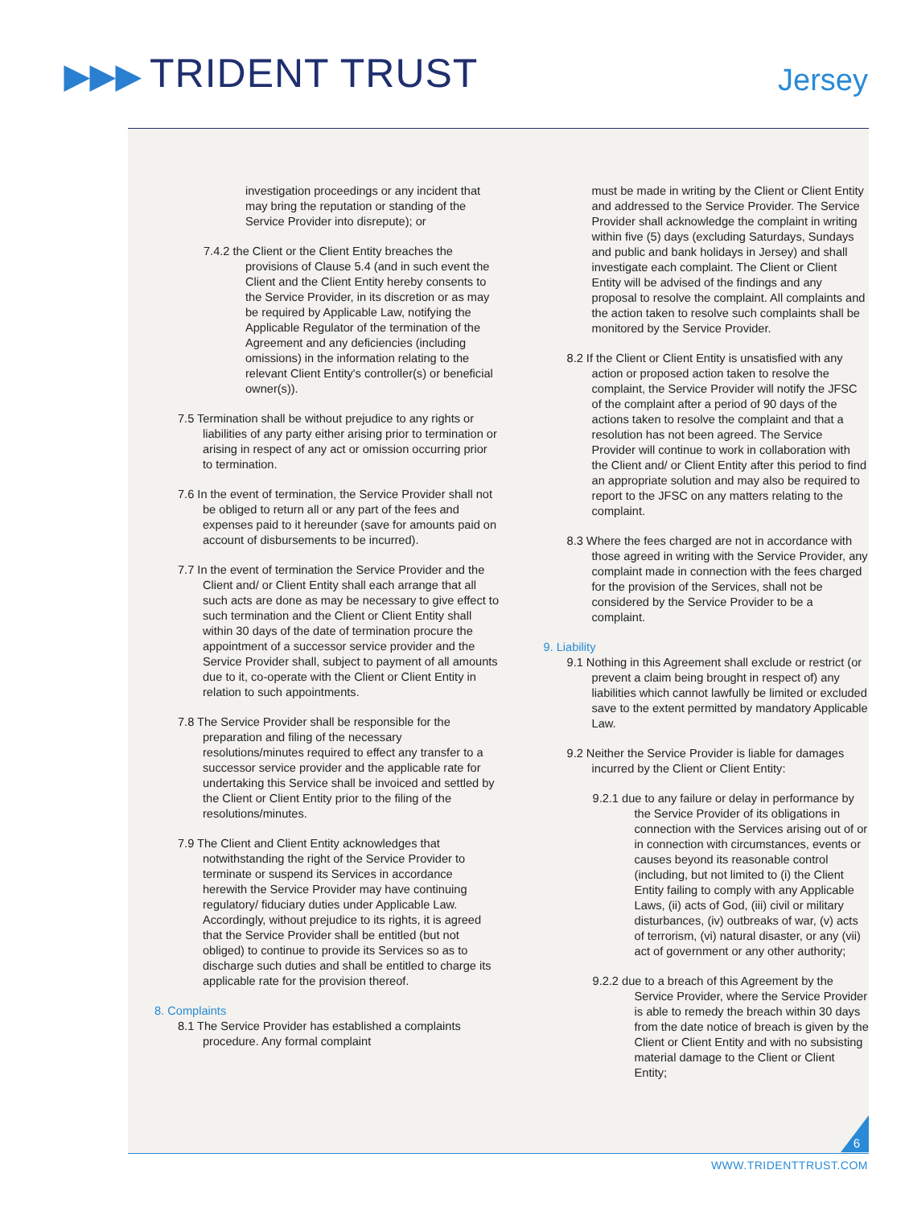▶▶▶ TRIDENT TRUST Jersey
investigation proceedings or any incident that may bring the reputation or standing of the Service Provider into disrepute); or
7.4.2 the Client or the Client Entity breaches the provisions of Clause 5.4 (and in such event the Client and the Client Entity hereby consents to the Service Provider, in its discretion or as may be required by Applicable Law, notifying the Applicable Regulator of the termination of the Agreement and any deficiencies (including omissions) in the information relating to the relevant Client Entity's controller(s) or beneficial owner(s)).
7.5 Termination shall be without prejudice to any rights or liabilities of any party either arising prior to termination or arising in respect of any act or omission occurring prior to termination.
7.6 In the event of termination, the Service Provider shall not be obliged to return all or any part of the fees and expenses paid to it hereunder (save for amounts paid on account of disbursements to be incurred).
7.7 In the event of termination the Service Provider and the Client and/ or Client Entity shall each arrange that all such acts are done as may be necessary to give effect to such termination and the Client or Client Entity shall within 30 days of the date of termination procure the appointment of a successor service provider and the Service Provider shall, subject to payment of all amounts due to it, co-operate with the Client or Client Entity in relation to such appointments.
7.8 The Service Provider shall be responsible for the preparation and filing of the necessary resolutions/minutes required to effect any transfer to a successor service provider and the applicable rate for undertaking this Service shall be invoiced and settled by the Client or Client Entity prior to the filing of the resolutions/minutes.
7.9 The Client and Client Entity acknowledges that notwithstanding the right of the Service Provider to terminate or suspend its Services in accordance herewith the Service Provider may have continuing regulatory/ fiduciary duties under Applicable Law. Accordingly, without prejudice to its rights, it is agreed that the Service Provider shall be entitled (but not obliged) to continue to provide its Services so as to discharge such duties and shall be entitled to charge its applicable rate for the provision thereof.
8. Complaints
8.1 The Service Provider has established a complaints procedure. Any formal complaint
must be made in writing by the Client or Client Entity and addressed to the Service Provider. The Service Provider shall acknowledge the complaint in writing within five (5) days (excluding Saturdays, Sundays and public and bank holidays in Jersey) and shall investigate each complaint. The Client or Client Entity will be advised of the findings and any proposal to resolve the complaint. All complaints and the action taken to resolve such complaints shall be monitored by the Service Provider.
8.2 If the Client or Client Entity is unsatisfied with any action or proposed action taken to resolve the complaint, the Service Provider will notify the JFSC of the complaint after a period of 90 days of the actions taken to resolve the complaint and that a resolution has not been agreed. The Service Provider will continue to work in collaboration with the Client and/ or Client Entity after this period to find an appropriate solution and may also be required to report to the JFSC on any matters relating to the complaint.
8.3 Where the fees charged are not in accordance with those agreed in writing with the Service Provider, any complaint made in connection with the fees charged for the provision of the Services, shall not be considered by the Service Provider to be a complaint.
9. Liability
9.1 Nothing in this Agreement shall exclude or restrict (or prevent a claim being brought in respect of) any liabilities which cannot lawfully be limited or excluded save to the extent permitted by mandatory Applicable Law.
9.2 Neither the Service Provider is liable for damages incurred by the Client or Client Entity:
9.2.1 due to any failure or delay in performance by the Service Provider of its obligations in connection with the Services arising out of or in connection with circumstances, events or causes beyond its reasonable control (including, but not limited to (i) the Client Entity failing to comply with any Applicable Laws, (ii) acts of God, (iii) civil or military disturbances, (iv) outbreaks of war, (v) acts of terrorism, (vi) natural disaster, or any (vii) act of government or any other authority;
9.2.2 due to a breach of this Agreement by the Service Provider, where the Service Provider is able to remedy the breach within 30 days from the date notice of breach is given by the Client or Client Entity and with no subsisting material damage to the Client or Client Entity;
6
WWW.TRIDENTTRUST.COM